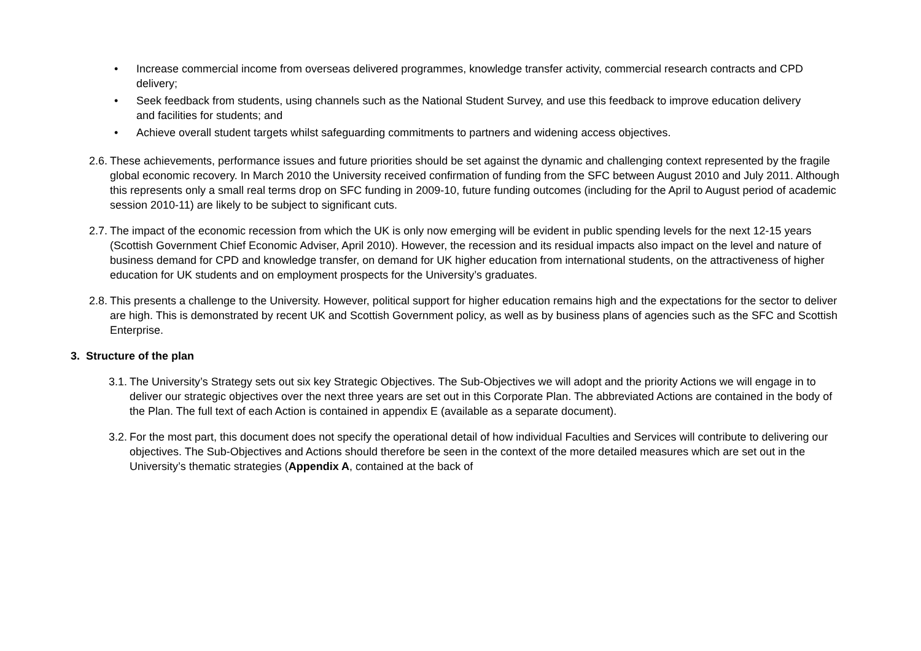• Increase commercial income from overseas delivered programmes, knowledge transfer activity, commercial research contracts and CPD delivery;
• Seek feedback from students, using channels such as the National Student Survey, and use this feedback to improve education delivery and facilities for students; and
• Achieve overall student targets whilst safeguarding commitments to partners and widening access objectives.
2.6. These achievements, performance issues and future priorities should be set against the dynamic and challenging context represented by the fragile global economic recovery. In March 2010 the University received confirmation of funding from the SFC between August 2010 and July 2011. Although this represents only a small real terms drop on SFC funding in 2009-10, future funding outcomes (including for the April to August period of academic session 2010-11) are likely to be subject to significant cuts.
2.7. The impact of the economic recession from which the UK is only now emerging will be evident in public spending levels for the next 12-15 years (Scottish Government Chief Economic Adviser, April 2010). However, the recession and its residual impacts also impact on the level and nature of business demand for CPD and knowledge transfer, on demand for UK higher education from international students, on the attractiveness of higher education for UK students and on employment prospects for the University’s graduates.
2.8. This presents a challenge to the University. However, political support for higher education remains high and the expectations for the sector to deliver are high. This is demonstrated by recent UK and Scottish Government policy, as well as by business plans of agencies such as the SFC and Scottish Enterprise.
3. Structure of the plan
3.1. The University’s Strategy sets out six key Strategic Objectives. The Sub-Objectives we will adopt and the priority Actions we will engage in to deliver our strategic objectives over the next three years are set out in this Corporate Plan. The abbreviated Actions are contained in the body of the Plan. The full text of each Action is contained in appendix E (available as a separate document).
3.2. For the most part, this document does not specify the operational detail of how individual Faculties and Services will contribute to delivering our objectives. The Sub-Objectives and Actions should therefore be seen in the context of the more detailed measures which are set out in the University’s thematic strategies (Appendix A, contained at the back of